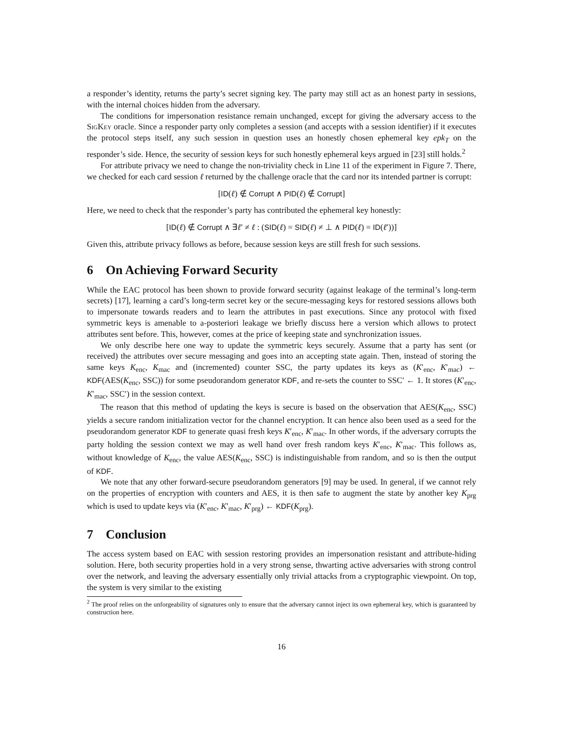a responder’s identity, returns the party’s secret signing key. The party may still act as an honest party in sessions, with the internal choices hidden from the adversary.
The conditions for impersonation resistance remain unchanged, except for giving the adversary access to the SigKey oracle. Since a responder party only completes a session (and accepts with a session identifier) if it executes the protocol steps itself, any such session in question uses an honestly chosen ephemeral key epk<sub>T</sub> on the responder’s side. Hence, the security of session keys for such honestly ephemeral keys argued in [23] still holds.<sup>2</sup>
For attribute privacy we need to change the non-triviality check in Line 11 of the experiment in Figure 7. There, we checked for each card session ℓ returned by the challenge oracle that the card nor its intended partner is corrupt:
[ID(ℓ) ∉ Corrupt ∧ PID(ℓ) ∉ Corrupt]
Here, we need to check that the responder’s party has contributed the ephemeral key honestly:
[ID(ℓ) ∉ Corrupt ∧ ∃ℓ′ ≠ ℓ : (SID(ℓ) = SID(ℓ) ≠ ⊥ ∧ PID(ℓ) = ID(ℓ′))]
Given this, attribute privacy follows as before, because session keys are still fresh for such sessions.
6 On Achieving Forward Security
While the EAC protocol has been shown to provide forward security (against leakage of the terminal’s long-term secrets) [17], learning a card’s long-term secret key or the secure-messaging keys for restored sessions allows both to impersonate towards readers and to learn the attributes in past executions. Since any protocol with fixed symmetric keys is amenable to a-posteriori leakage we briefly discuss here a version which allows to protect attributes sent before. This, however, comes at the price of keeping state and synchronization issues.
We only describe here one way to update the symmetric keys securely. Assume that a party has sent (or received) the attributes over secure messaging and goes into an accepting state again. Then, instead of storing the same keys K<sub>enc</sub>, K<sub>mac</sub> and (incremented) counter SSC, the party updates its keys as (K′<sub>enc</sub>, K′<sub>mac</sub>) ← KDF(AES(K<sub>enc</sub>, SSC)) for some pseudorandom generator KDF, and re-sets the counter to SSC′ ← 1. It stores (K′<sub>enc</sub>, K′<sub>mac</sub>, SSC′) in the session context.
The reason that this method of updating the keys is secure is based on the observation that AES(K<sub>enc</sub>, SSC) yields a secure random initialization vector for the channel encryption. It can hence also been used as a seed for the pseudorandom generator KDF to generate quasi fresh keys K′<sub>enc</sub>, K′<sub>mac</sub>. In other words, if the adversary corrupts the party holding the session context we may as well hand over fresh random keys K′<sub>enc</sub>, K′<sub>mac</sub>. This follows as, without knowledge of K<sub>enc</sub>, the value AES(K<sub>enc</sub>, SSC) is indistinguishable from random, and so is then the output of KDF.
We note that any other forward-secure pseudorandom generators [9] may be used. In general, if we cannot rely on the properties of encryption with counters and AES, it is then safe to augment the state by another key K<sub>prg</sub> which is used to update keys via (K′<sub>enc</sub>, K′<sub>mac</sub>, K′<sub>prg</sub>) ← KDF(K<sub>prg</sub>).
7 Conclusion
The access system based on EAC with session restoring provides an impersonation resistant and attribute-hiding solution. Here, both security properties hold in a very strong sense, thwarting active adversaries with strong control over the network, and leaving the adversary essentially only trivial attacks from a cryptographic viewpoint. On top, the system is very similar to the existing
<sup>2</sup> The proof relies on the unforgeability of signatures only to ensure that the adversary cannot inject its own ephemeral key, which is guaranteed by construction here.
16